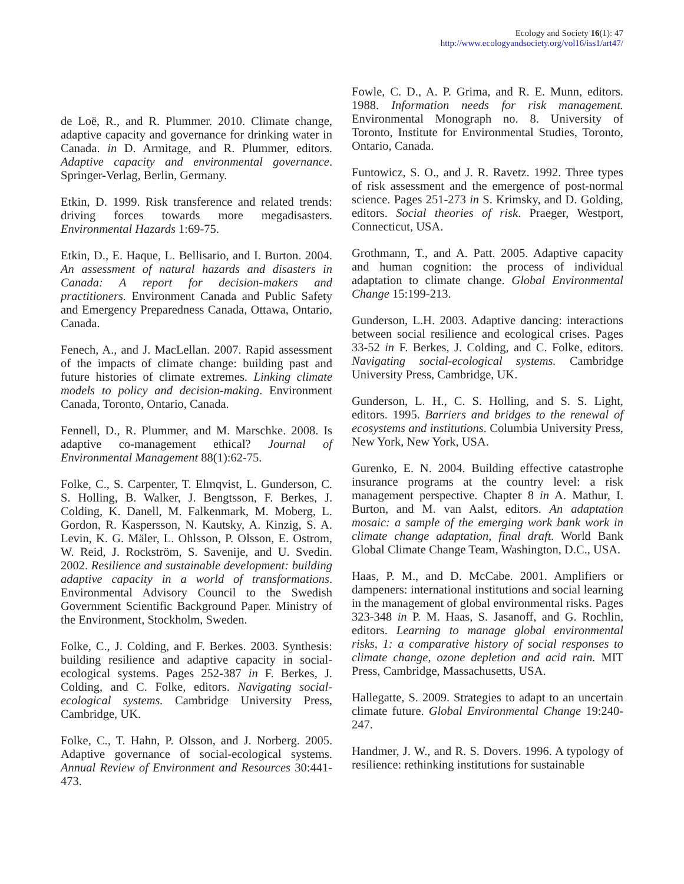Ecology and Society 16(1): 47
http://www.ecologyandsociety.org/vol16/iss1/art47/
de Loë, R., and R. Plummer. 2010. Climate change, adaptive capacity and governance for drinking water in Canada. in D. Armitage, and R. Plummer, editors. Adaptive capacity and environmental governance. Springer-Verlag, Berlin, Germany.
Etkin, D. 1999. Risk transference and related trends: driving forces towards more megadisasters. Environmental Hazards 1:69-75.
Etkin, D., E. Haque, L. Bellisario, and I. Burton. 2004. An assessment of natural hazards and disasters in Canada: A report for decision-makers and practitioners. Environment Canada and Public Safety and Emergency Preparedness Canada, Ottawa, Ontario, Canada.
Fenech, A., and J. MacLellan. 2007. Rapid assessment of the impacts of climate change: building past and future histories of climate extremes. Linking climate models to policy and decision-making. Environment Canada, Toronto, Ontario, Canada.
Fennell, D., R. Plummer, and M. Marschke. 2008. Is adaptive co-management ethical? Journal of Environmental Management 88(1):62-75.
Folke, C., S. Carpenter, T. Elmqvist, L. Gunderson, C. S. Holling, B. Walker, J. Bengtsson, F. Berkes, J. Colding, K. Danell, M. Falkenmark, M. Moberg, L. Gordon, R. Kaspersson, N. Kautsky, A. Kinzig, S. A. Levin, K. G. Mäler, L. Ohlsson, P. Olsson, E. Ostrom, W. Reid, J. Rockström, S. Savenije, and U. Svedin. 2002. Resilience and sustainable development: building adaptive capacity in a world of transformations. Environmental Advisory Council to the Swedish Government Scientific Background Paper. Ministry of the Environment, Stockholm, Sweden.
Folke, C., J. Colding, and F. Berkes. 2003. Synthesis: building resilience and adaptive capacity in social-ecological systems. Pages 252-387 in F. Berkes, J. Colding, and C. Folke, editors. Navigating social-ecological systems. Cambridge University Press, Cambridge, UK.
Folke, C., T. Hahn, P. Olsson, and J. Norberg. 2005. Adaptive governance of social-ecological systems. Annual Review of Environment and Resources 30:441-473.
Fowle, C. D., A. P. Grima, and R. E. Munn, editors. 1988. Information needs for risk management. Environmental Monograph no. 8. University of Toronto, Institute for Environmental Studies, Toronto, Ontario, Canada.
Funtowicz, S. O., and J. R. Ravetz. 1992. Three types of risk assessment and the emergence of post-normal science. Pages 251-273 in S. Krimsky, and D. Golding, editors. Social theories of risk. Praeger, Westport, Connecticut, USA.
Grothmann, T., and A. Patt. 2005. Adaptive capacity and human cognition: the process of individual adaptation to climate change. Global Environmental Change 15:199-213.
Gunderson, L.H. 2003. Adaptive dancing: interactions between social resilience and ecological crises. Pages 33-52 in F. Berkes, J. Colding, and C. Folke, editors. Navigating social-ecological systems. Cambridge University Press, Cambridge, UK.
Gunderson, L. H., C. S. Holling, and S. S. Light, editors. 1995. Barriers and bridges to the renewal of ecosystems and institutions. Columbia University Press, New York, New York, USA.
Gurenko, E. N. 2004. Building effective catastrophe insurance programs at the country level: a risk management perspective. Chapter 8 in A. Mathur, I. Burton, and M. van Aalst, editors. An adaptation mosaic: a sample of the emerging work bank work in climate change adaptation, final draft. World Bank Global Climate Change Team, Washington, D.C., USA.
Haas, P. M., and D. McCabe. 2001. Amplifiers or dampeners: international institutions and social learning in the management of global environmental risks. Pages 323-348 in P. M. Haas, S. Jasanoff, and G. Rochlin, editors. Learning to manage global environmental risks, 1: a comparative history of social responses to climate change, ozone depletion and acid rain. MIT Press, Cambridge, Massachusetts, USA.
Hallegatte, S. 2009. Strategies to adapt to an uncertain climate future. Global Environmental Change 19:240-247.
Handmer, J. W., and R. S. Dovers. 1996. A typology of resilience: rethinking institutions for sustainable